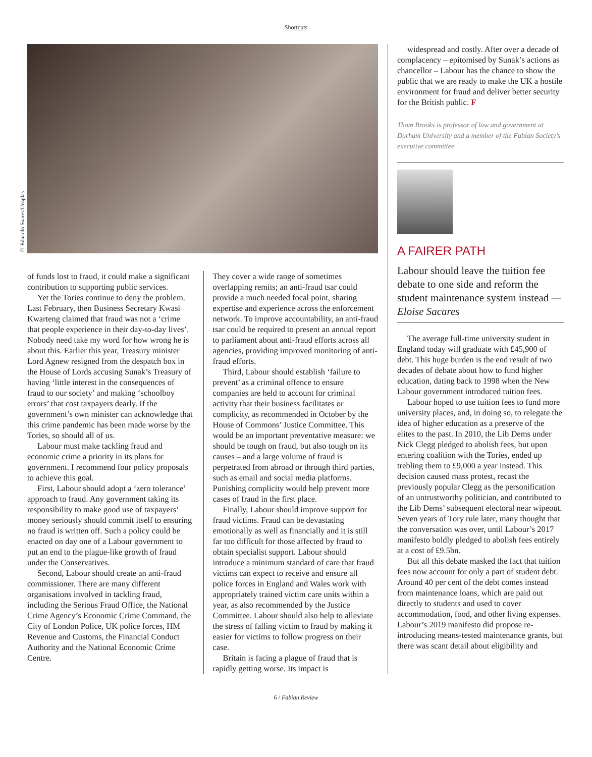Shortcuts
© Eduardo Soares/Unsplas
of funds lost to fraud, it could make a significant contribution to supporting public services.
Yet the Tories continue to deny the problem. Last February, then Business Secretary Kwasi Kwarteng claimed that fraud was not a ‘crime that people experience in their day-to-day lives’. Nobody need take my word for how wrong he is about this. Earlier this year, Treasury minister Lord Agnew resigned from the despatch box in the House of Lords accusing Sunak’s Treasury of having ‘little interest in the consequences of fraud to our society’ and making ‘schoolboy errors’ that cost taxpayers dearly. If the government’s own minister can acknowledge that this crime pandemic has been made worse by the Tories, so should all of us.
Labour must make tackling fraud and economic crime a priority in its plans for government. I recommend four policy proposals to achieve this goal.
First, Labour should adopt a ‘zero tolerance’ approach to fraud. Any government taking its responsibility to make good use of taxpayers’ money seriously should commit itself to ensuring no fraud is written off. Such a policy could be enacted on day one of a Labour government to put an end to the plague-like growth of fraud under the Conservatives.
Second, Labour should create an anti-fraud commissioner. There are many different organisations involved in tackling fraud, including the Serious Fraud Office, the National Crime Agency’s Economic Crime Command, the City of London Police, UK police forces, HM Revenue and Customs, the Financial Conduct Authority and the National Economic Crime Centre.
They cover a wide range of sometimes overlapping remits; an anti-fraud tsar could provide a much needed focal point, sharing expertise and experience across the enforcement network. To improve accountability, an anti-fraud tsar could be required to present an annual report to parliament about anti-fraud efforts across all agencies, providing improved monitoring of anti-fraud efforts.
Third, Labour should establish ‘failure to prevent’ as a criminal offence to ensure companies are held to account for criminal activity that their business facilitates or complicity, as recommended in October by the House of Commons’ Justice Committee. This would be an important preventative measure: we should be tough on fraud, but also tough on its causes – and a large volume of fraud is perpetrated from abroad or through third parties, such as email and social media platforms. Punishing complicity would help prevent more cases of fraud in the first place.
Finally, Labour should improve support for fraud victims. Fraud can be devastating emotionally as well as financially and it is still far too difficult for those affected by fraud to obtain specialist support. Labour should introduce a minimum standard of care that fraud victims can expect to receive and ensure all police forces in England and Wales work with appropriately trained victim care units within a year, as also recommended by the Justice Committee. Labour should also help to alleviate the stress of falling victim to fraud by making it easier for victims to follow progress on their case.
Britain is facing a plague of fraud that is rapidly getting worse. Its impact is
widespread and costly. After over a decade of complacency – epitomised by Sunak’s actions as chancellor – Labour has the chance to show the public that we are ready to make the UK a hostile environment for fraud and deliver better security for the British public. F
Thom Brooks is professor of law and government at Durham University and a member of the Fabian Society’s executive committee
A FAIRER PATH
Labour should leave the tuition fee debate to one side and reform the student maintenance system instead — Eloise Sacares
The average full-time university student in England today will graduate with £45,900 of debt. This huge burden is the end result of two decades of debate about how to fund higher education, dating back to 1998 when the New Labour government introduced tuition fees.
Labour hoped to use tuition fees to fund more university places, and, in doing so, to relegate the idea of higher education as a preserve of the elites to the past. In 2010, the Lib Dems under Nick Clegg pledged to abolish fees, but upon entering coalition with the Tories, ended up trebling them to £9,000 a year instead. This decision caused mass protest, recast the previously popular Clegg as the personification of an untrustworthy politician, and contributed to the Lib Dems’ subsequent electoral near wipeout. Seven years of Tory rule later, many thought that the conversation was over, until Labour’s 2017 manifesto boldly pledged to abolish fees entirely at a cost of £9.5bn.
But all this debate masked the fact that tuition fees now account for only a part of student debt. Around 40 per cent of the debt comes instead from maintenance loans, which are paid out directly to students and used to cover accommodation, food, and other living expenses. Labour’s 2019 manifesto did propose re-introducing means-tested maintenance grants, but there was scant detail about eligibility and
6 / Fabian Review